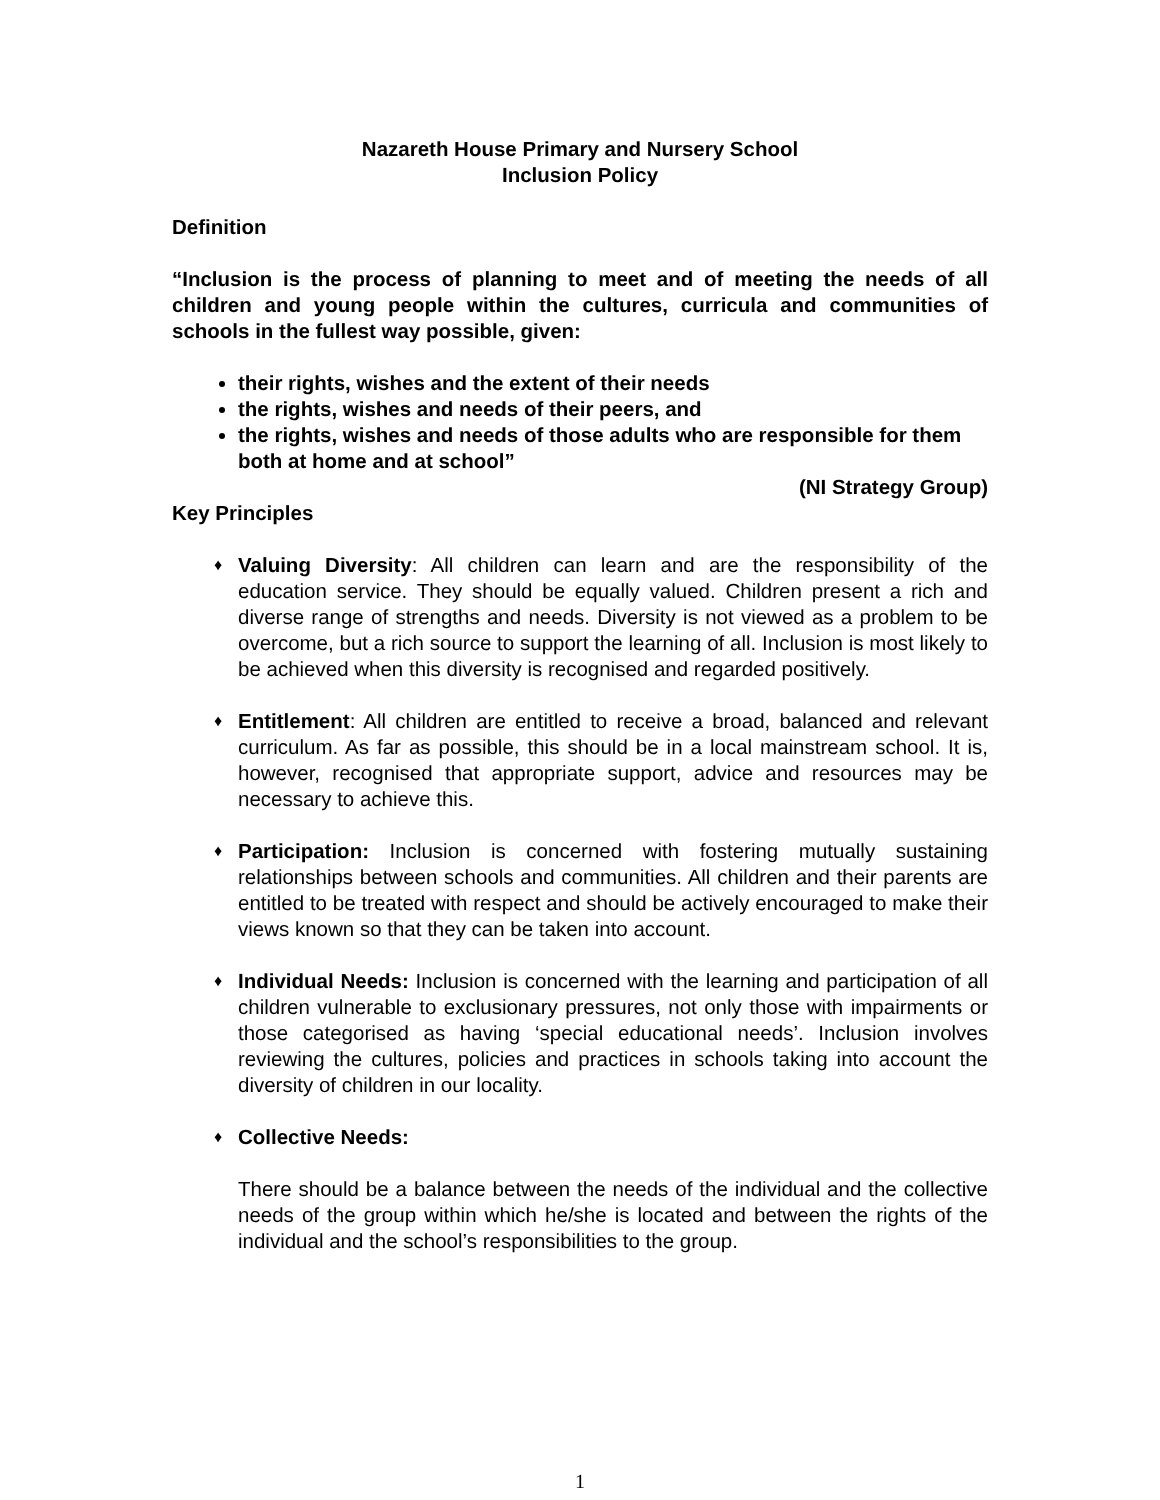Nazareth House Primary and Nursery School
Inclusion Policy
Definition
“Inclusion is the process of planning to meet and of meeting the needs of all children and young people within the cultures, curricula and communities of schools in the fullest way possible, given:
their rights, wishes and the extent of their needs
the rights, wishes and needs of their peers, and
the rights, wishes and needs of those adults who are responsible for them both at home and at school”
(NI Strategy Group)
Key Principles
♦ Valuing Diversity: All children can learn and are the responsibility of the education service. They should be equally valued. Children present a rich and diverse range of strengths and needs. Diversity is not viewed as a problem to be overcome, but a rich source to support the learning of all. Inclusion is most likely to be achieved when this diversity is recognised and regarded positively.
♦ Entitlement: All children are entitled to receive a broad, balanced and relevant curriculum. As far as possible, this should be in a local mainstream school. It is, however, recognised that appropriate support, advice and resources may be necessary to achieve this.
♦ Participation: Inclusion is concerned with fostering mutually sustaining relationships between schools and communities. All children and their parents are entitled to be treated with respect and should be actively encouraged to make their views known so that they can be taken into account.
♦ Individual Needs: Inclusion is concerned with the learning and participation of all children vulnerable to exclusionary pressures, not only those with impairments or those categorised as having ‘special educational needs’. Inclusion involves reviewing the cultures, policies and practices in schools taking into account the diversity of children in our locality.
♦ Collective Needs:
There should be a balance between the needs of the individual and the collective needs of the group within which he/she is located and between the rights of the individual and the school’s responsibilities to the group.
1